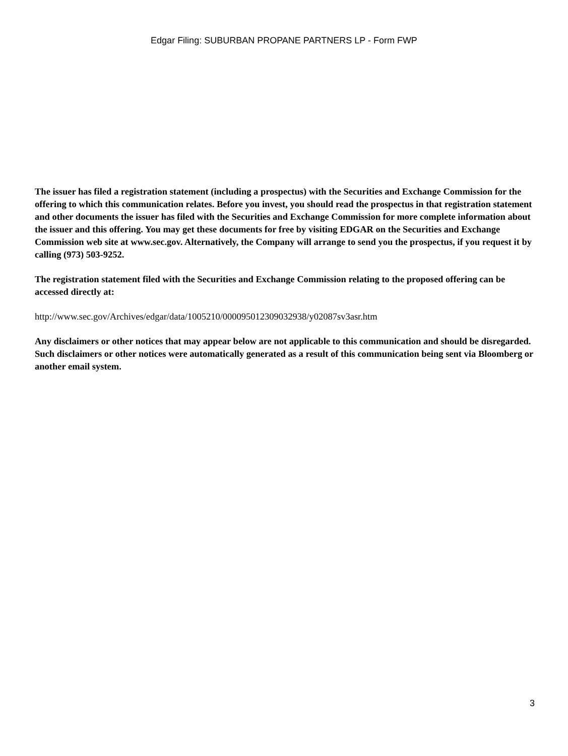Edgar Filing: SUBURBAN PROPANE PARTNERS LP - Form FWP
The issuer has filed a registration statement (including a prospectus) with the Securities and Exchange Commission for the offering to which this communication relates. Before you invest, you should read the prospectus in that registration statement and other documents the issuer has filed with the Securities and Exchange Commission for more complete information about the issuer and this offering. You may get these documents for free by visiting EDGAR on the Securities and Exchange Commission web site at www.sec.gov. Alternatively, the Company will arrange to send you the prospectus, if you request it by calling (973) 503-9252.
The registration statement filed with the Securities and Exchange Commission relating to the proposed offering can be accessed directly at:
http://www.sec.gov/Archives/edgar/data/1005210/000095012309032938/y02087sv3asr.htm
Any disclaimers or other notices that may appear below are not applicable to this communication and should be disregarded. Such disclaimers or other notices were automatically generated as a result of this communication being sent via Bloomberg or another email system.
3